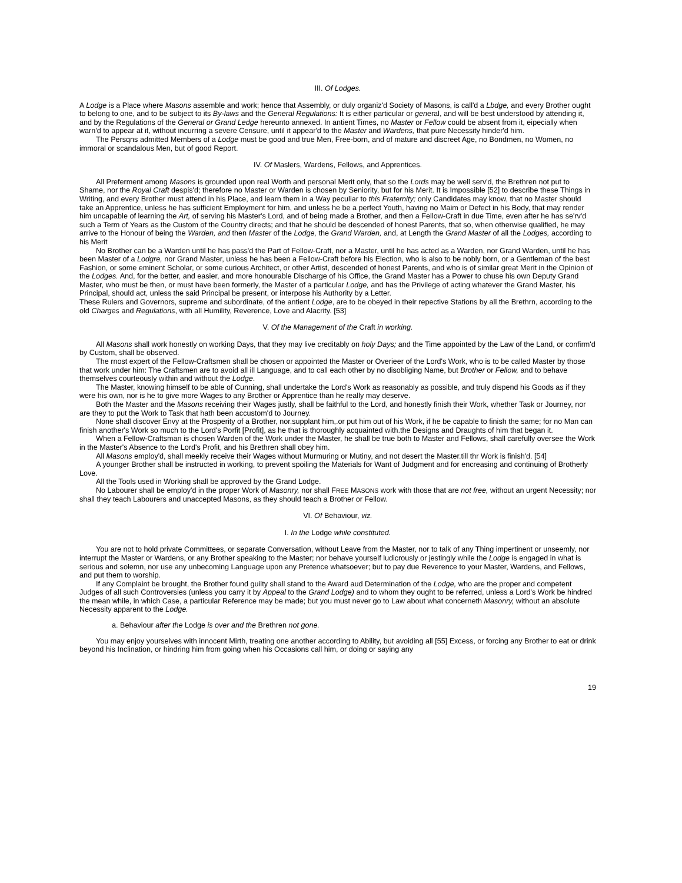III. Of Lodges.
A Lodge is a Place where Masons assemble and work; hence that Assembly, or duly organiz'd Society of Masons, is call'd a Lbdge, and every Brother ought to belong to one, and to be subject to its By-laws and the General Regulations: It is either particular or general, and will be best understood by attending it, and by the Regulations of the General or Grand Ledge hereunto annexed. In antient Times, no Master or Fellow could be absent from it, eipecially when warn'd to appear at it, without incurring a severe Censure, until it appear'd to the Master and Wardens, that pure Necessity hinder'd him.
The Persqns admitted Members of a Lodge must be good and true Men, Free-born, and of mature and discreet Age, no Bondmen, no Women, no immoral or scandalous Men, but of good Report.
IV. Of Maslers, Wardens, Fellows, and Apprentices.
All Preferment among Masons is grounded upon real Worth and personal Merit only, that so the Lords may be well serv'd, the Brethren not put to Shame, nor the Royal Craft despis'd; therefore no Master or Warden is chosen by Seniority, but for his Merit. It is Impossible [52] to describe these Things in Writing, and every Brother must attend in his Place, and learn them in a Way peculiar to this Fraternity; only Candidates may know, that no Master should take an Apprentice, unless he has sufficient Employment for him, and unless he be a perfect Youth, having no Maim or Defect in his Body, that may render him uncapable of learning the Art, of serving his Master's Lord, and of being made a Brother, and then a Fellow-Craft in due Time, even after he has se'rv'd such a Term of Years as the Custom of the Country directs; and that he should be descended of honest Parents, that so, when otherwise qualified, he may arrive to the Honour of being the Warden, and then Master of the Lodge, the Grand Warden, and, at Length the Grand Master of all the Lodges, according to his Merit
No Brother can be a Warden until he has pass'd the Part of Fellow-Craft, nor a Master, until he has acted as a Warden, nor Grand Warden, until he has been Master of a Lodgre, nor Grand Master, unless he has been a Fellow-Craft before his Election, who is also to be nobly born, or a Gentleman of the best Fashion, or some eminent Scholar, or some curious Architect, or other Artist, descended of honest Parents, and who is of similar great Merit in the Opinion of the Lodges. And, for the better, and easier, and more honourable Discharge of his Office, the Grand Master has a Power to chuse his own Deputy Grand Master, who must be then, or must have been formerly, the Master of a particular Lodge, and has the Privilege of acting whatever the Grand Master, his Principal, should act, unless the said Principal be present, or interpose his Authority by a Letter.
These Rulers and Governors, supreme and subordinate, of the antient Lodge, are to be obeyed in their repective Stations by all the Brethrn, according to the old Charges and Regulations, with all Humility, Reverence, Love and Alacrity. [53]
V. Of the Management of the Craft in working.
All Masons shall work honestly on working Days, that they may live creditably on holy Days; and the Time appointed by the Law of the Land, or confirm'd by Custom, shall be observed.
The rnost expert of the Fellow-Craftsmen shall be chosen or appointed the Master or Overieer of the Lord's Work, who is to be called Master by those that work under him: The Craftsmen are to avoid all ill Language, and to call each other by no disobliging Name, but Brother or Fellow, and to behave themselves courteously within and without the Lodge.
The Master, knowing himself to be able of Cunning, shall undertake the Lord's Work as reasonably as possible, and truly dispend his Goods as if they were his own, nor is he to give more Wages to any Brother or Apprentice than he really may deserve.
Both the Master and the Masons receiving their Wages justly, shall be faithful to the Lord, and honestly finish their Work, whether Task or Journey, nor are they to put the Work to Task that hath been accustom'd to Journey.
None shall discover Envy at the Prosperity of a Brother, nor.supplant him,.or put him out of his Work, if he be capable to finish the same; for no Man can finish another's Work so much to the Lord's Porfit [Profit], as he that is thoroughly acquainted with.the Designs and Draughts of him that began it.
When a Fellow-Craftsman is chosen Warden of the Work under the Master, he shall be true both to Master and Fellows, shall carefully oversee the Work in the Master's Absence to the Lord's Profit, and his Brethren shall obey him.
All Masons employ'd, shall meekly receive their Wages without Murmuring or Mutiny, and not desert the Master.till thr Work is finish'd. [54]
A younger Brother shall be instructed in working, to prevent spoiling the Materials for Want of Judgment and for encreasing and continuing of Brotherly Love.
All the Tools used in Working shall be approved by the Grand Lodge.
No Labourer shall be employ'd in the proper Work of Masonry, nor shall FREE MASONS work with those that are not free, without an urgent Necessity; nor shall they teach Labourers and unaccepted Masons, as they should teach a Brother or Fellow.
VI. Of Behaviour, viz.
I. In the Lodge while constituted.
You are not to hold private Committees, or separate Conversation, without Leave from the Master, nor to talk of any Thing impertinent or unseemly, nor interrupt the Master or Wardens, or any Brother speaking to the Master; nor behave yourself ludicrously or jestingly while the Lodge is engaged in what is serious and solemn, nor use any unbecoming Language upon any Pretence whatsoever; but to pay due Reverence to your Master, Wardens, and Fellows, and put them to worship.
If any Complaint be brought, the Brother found guilty shall stand to the Award aud Determination of the Lodge, who are the proper and competent Judges of all such Controversies (unless you carry it by Appeal to the Grand Lodge) and to whom they ought to be referred, unless a Lord's Work be hindred the mean while, in which Case, a particular Reference may be made; but you must never go to Law about what concerneth Masonry, without an absolute Necessity apparent to the Lodge.
a. Behaviour after the Lodge is over and the Brethren not gone.
You may enjoy yourselves with innocent Mirth, treating one another according to Ability, but avoiding all [55] Excess, or forcing any Brother to eat or drink beyond his Inclination, or hindring him from going when his Occasions call him, or doing or saying any
19